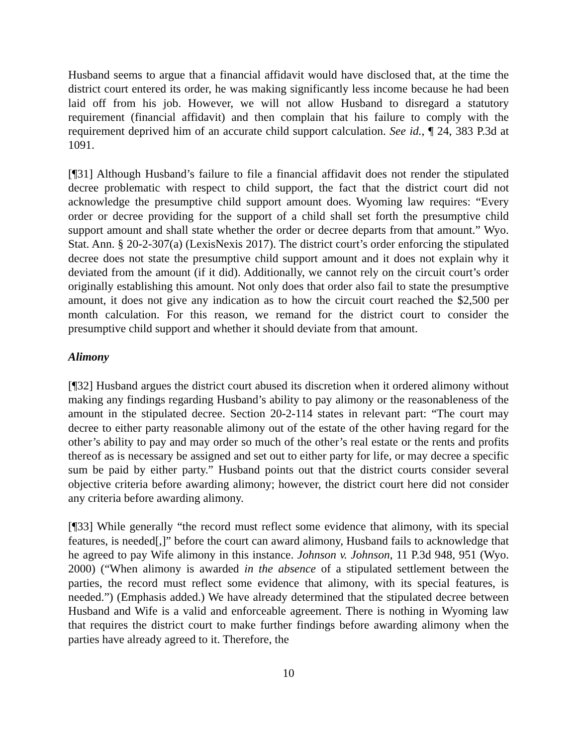Husband seems to argue that a financial affidavit would have disclosed that, at the time the district court entered its order, he was making significantly less income because he had been laid off from his job. However, we will not allow Husband to disregard a statutory requirement (financial affidavit) and then complain that his failure to comply with the requirement deprived him of an accurate child support calculation. See id., ¶ 24, 383 P.3d at 1091.
[¶31] Although Husband’s failure to file a financial affidavit does not render the stipulated decree problematic with respect to child support, the fact that the district court did not acknowledge the presumptive child support amount does. Wyoming law requires: “Every order or decree providing for the support of a child shall set forth the presumptive child support amount and shall state whether the order or decree departs from that amount.” Wyo. Stat. Ann. § 20-2-307(a) (LexisNexis 2017). The district court’s order enforcing the stipulated decree does not state the presumptive child support amount and it does not explain why it deviated from the amount (if it did). Additionally, we cannot rely on the circuit court’s order originally establishing this amount. Not only does that order also fail to state the presumptive amount, it does not give any indication as to how the circuit court reached the $2,500 per month calculation. For this reason, we remand for the district court to consider the presumptive child support and whether it should deviate from that amount.
Alimony
[¶32] Husband argues the district court abused its discretion when it ordered alimony without making any findings regarding Husband’s ability to pay alimony or the reasonableness of the amount in the stipulated decree. Section 20-2-114 states in relevant part: “The court may decree to either party reasonable alimony out of the estate of the other having regard for the other’s ability to pay and may order so much of the other’s real estate or the rents and profits thereof as is necessary be assigned and set out to either party for life, or may decree a specific sum be paid by either party.” Husband points out that the district courts consider several objective criteria before awarding alimony; however, the district court here did not consider any criteria before awarding alimony.
[¶33] While generally “the record must reflect some evidence that alimony, with its special features, is needed[,]” before the court can award alimony, Husband fails to acknowledge that he agreed to pay Wife alimony in this instance. Johnson v. Johnson, 11 P.3d 948, 951 (Wyo. 2000) (“When alimony is awarded in the absence of a stipulated settlement between the parties, the record must reflect some evidence that alimony, with its special features, is needed.”) (Emphasis added.) We have already determined that the stipulated decree between Husband and Wife is a valid and enforceable agreement. There is nothing in Wyoming law that requires the district court to make further findings before awarding alimony when the parties have already agreed to it. Therefore, the
10